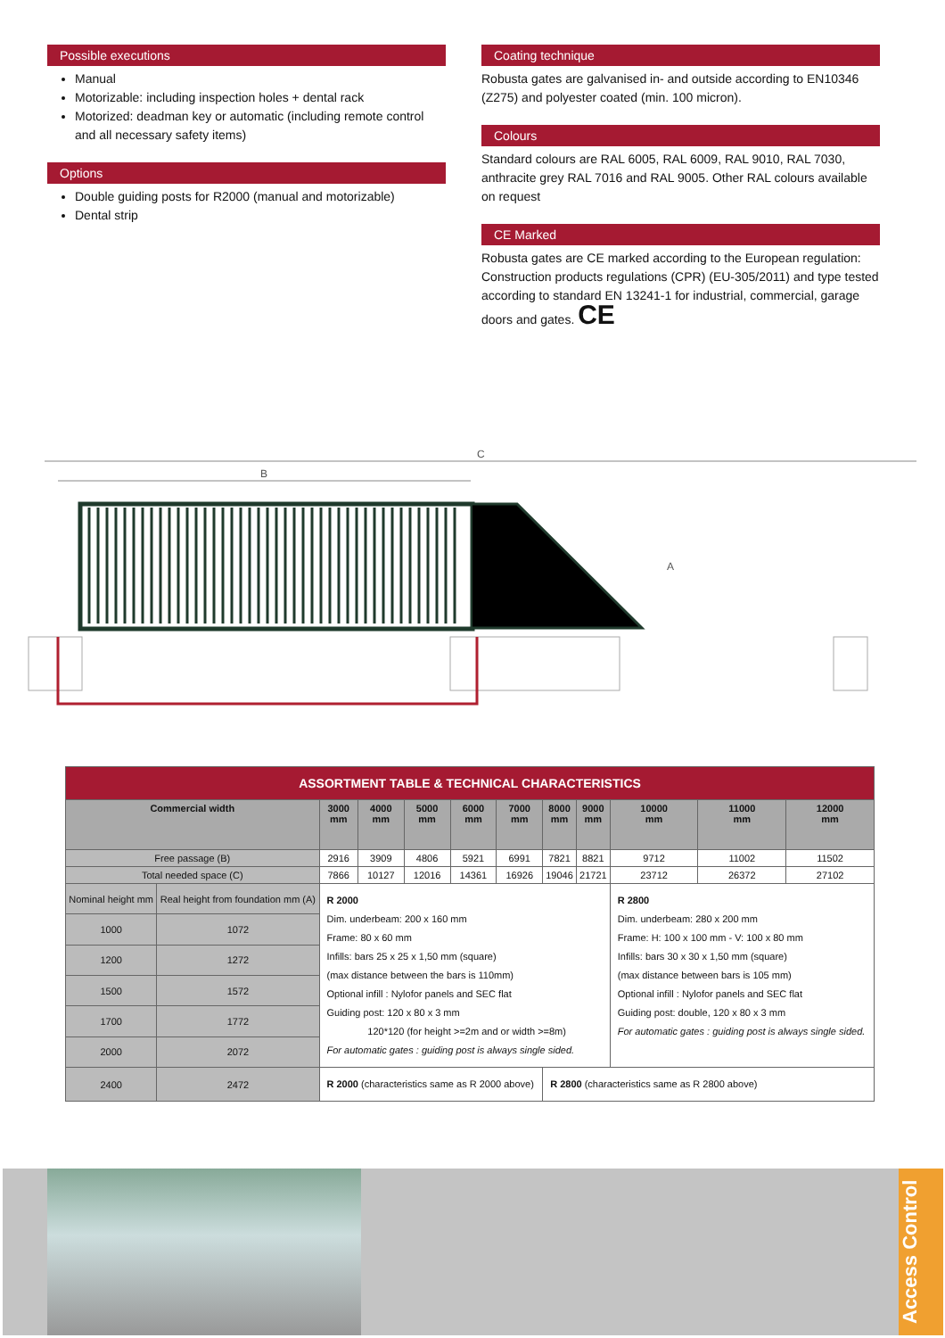Possible executions
Manual
Motorizable: including inspection holes + dental rack
Motorized: deadman key or automatic (including remote control and all necessary safety items)
Options
Double guiding posts for R2000 (manual and motorizable)
Dental strip
Coating technique
Robusta gates are galvanised in- and outside according to EN10346 (Z275) and polyester coated (min. 100 micron).
Colours
Standard colours are RAL 6005, RAL 6009, RAL 9010, RAL 7030, anthracite grey RAL 7016 and RAL 9005. Other RAL colours available on request
CE Marked
Robusta gates are CE marked according to the European regulation: Construction products regulations (CPR) (EU-305/2011) and type tested according to standard EN 13241-1 for industrial, commercial, garage doors and gates. CE
C
B
A
| ASSORTMENT TABLE & TECHNICAL CHARACTERISTICS | | | | | | | | | | | |
| --- | --- | --- | --- | --- | --- | --- | --- | --- | --- | --- | --- |
| Commercial width | | 3000 mm | 4000 mm | 5000 mm | 6000 mm | 7000 mm | 8000 mm | 9000 mm | 10000 mm | 11000 mm | 12000 mm |
| Free passage (B) | | 2916 | 3909 | 4806 | 5921 | 6991 | 7821 | 8821 | 9712 | 11002 | 11502 |
| Total needed space (C) | | 7866 | 10127 | 12016 | 14361 | 16926 | 19046 | 21721 | 23712 | 26372 | 27102 |
| Nominal height mm | Real height from foundation mm (A) | R 2000 Dim. underbeam: 200 x 160 mm Frame: 80 x 60 mm Infills: bars 25 x 25 x 1,50 mm (square) (max distance between the bars is 110mm) Optional infill : Nylofor panels and SEC flat Guiding post: 120 x 80 x 3 mm 120*120 (for height >=2m and or width >=8m) For automatic gates : guiding post is always single sided. | | | | | | | R 2800 Dim. underbeam: 280 x 200 mm Frame: H: 100 x 100 mm - V: 100 x 80 mm Infills: bars 30 x 30 x 1,50 mm (square) (max distance between bars is 105 mm) Optional infill : Nylofor panels and SEC flat Guiding post: double, 120 x 80 x 3 mm For automatic gates : guiding post is always single sided. | | |
| 1000 | 1072 | | | | | | | | | | |
| 1200 | 1272 | | | | | | | | | | |
| 1500 | 1572 | | | | | | | | | | |
| 1700 | 1772 | | | | | | | | | | |
| 2000 | 2072 | | | | | | | | | | |
| 2400 | 2472 | R 2000 (characteristics same as R 2000 above) | | | | | R 2800 (characteristics same as R 2800 above) | | | | |
Access Control